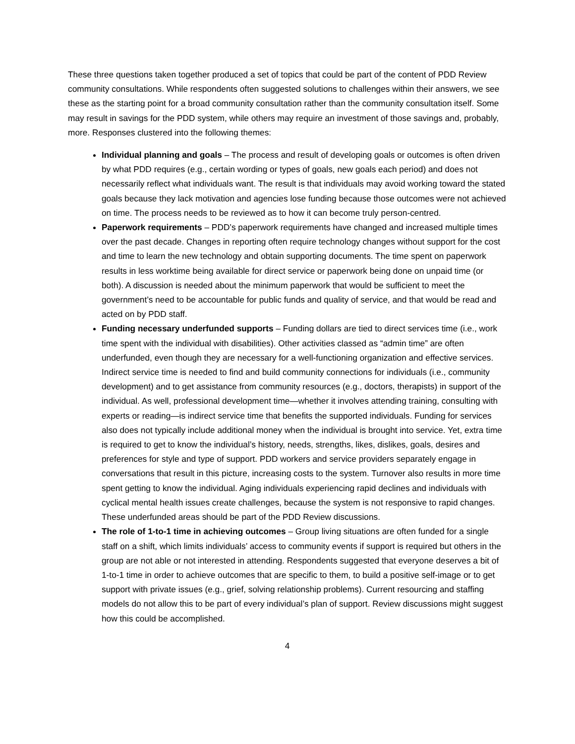These three questions taken together produced a set of topics that could be part of the content of PDD Review community consultations. While respondents often suggested solutions to challenges within their answers, we see these as the starting point for a broad community consultation rather than the community consultation itself. Some may result in savings for the PDD system, while others may require an investment of those savings and, probably, more. Responses clustered into the following themes:
Individual planning and goals – The process and result of developing goals or outcomes is often driven by what PDD requires (e.g., certain wording or types of goals, new goals each period) and does not necessarily reflect what individuals want. The result is that individuals may avoid working toward the stated goals because they lack motivation and agencies lose funding because those outcomes were not achieved on time. The process needs to be reviewed as to how it can become truly person-centred.
Paperwork requirements – PDD’s paperwork requirements have changed and increased multiple times over the past decade. Changes in reporting often require technology changes without support for the cost and time to learn the new technology and obtain supporting documents. The time spent on paperwork results in less worktime being available for direct service or paperwork being done on unpaid time (or both). A discussion is needed about the minimum paperwork that would be sufficient to meet the government’s need to be accountable for public funds and quality of service, and that would be read and acted on by PDD staff.
Funding necessary underfunded supports – Funding dollars are tied to direct services time (i.e., work time spent with the individual with disabilities). Other activities classed as “admin time” are often underfunded, even though they are necessary for a well-functioning organization and effective services. Indirect service time is needed to find and build community connections for individuals (i.e., community development) and to get assistance from community resources (e.g., doctors, therapists) in support of the individual. As well, professional development time—whether it involves attending training, consulting with experts or reading—is indirect service time that benefits the supported individuals. Funding for services also does not typically include additional money when the individual is brought into service. Yet, extra time is required to get to know the individual’s history, needs, strengths, likes, dislikes, goals, desires and preferences for style and type of support. PDD workers and service providers separately engage in conversations that result in this picture, increasing costs to the system. Turnover also results in more time spent getting to know the individual. Aging individuals experiencing rapid declines and individuals with cyclical mental health issues create challenges, because the system is not responsive to rapid changes. These underfunded areas should be part of the PDD Review discussions.
The role of 1-to-1 time in achieving outcomes – Group living situations are often funded for a single staff on a shift, which limits individuals’ access to community events if support is required but others in the group are not able or not interested in attending. Respondents suggested that everyone deserves a bit of 1-to-1 time in order to achieve outcomes that are specific to them, to build a positive self-image or to get support with private issues (e.g., grief, solving relationship problems). Current resourcing and staffing models do not allow this to be part of every individual’s plan of support. Review discussions might suggest how this could be accomplished.
4